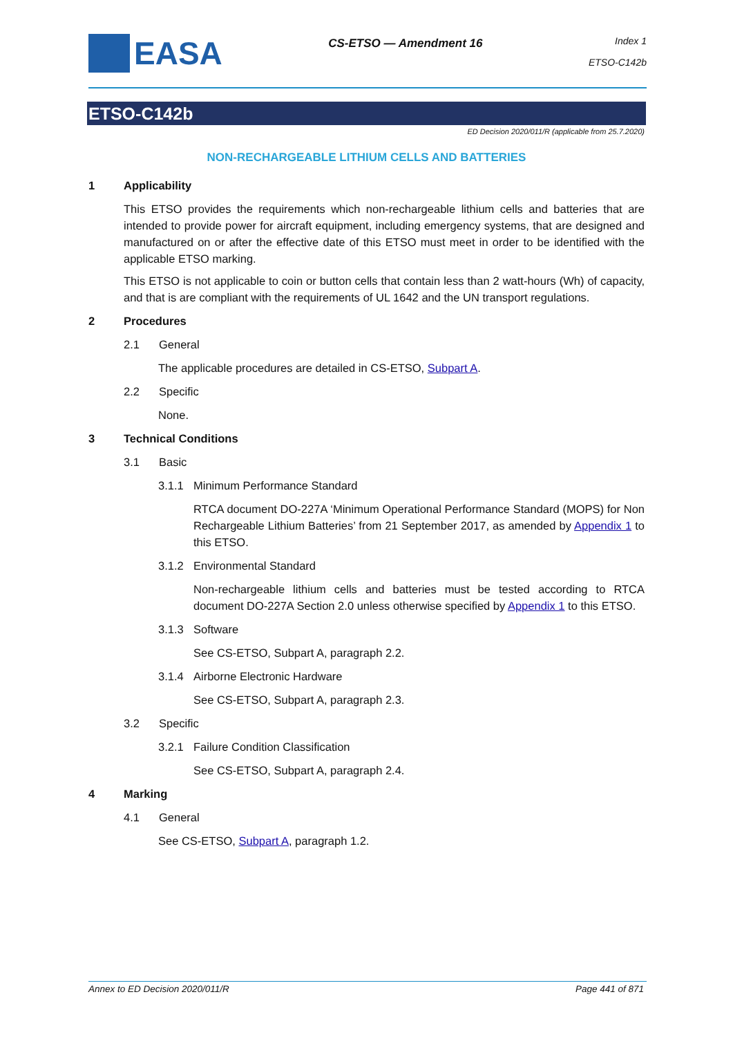EASA
CS-ETSO — Amendment 16
Index 1
ETSO-C142b
ETSO-C142b
ED Decision 2020/011/R (applicable from 25.7.2020)
NON-RECHARGEABLE LITHIUM CELLS AND BATTERIES
1 Applicability
This ETSO provides the requirements which non-rechargeable lithium cells and batteries that are intended to provide power for aircraft equipment, including emergency systems, that are designed and manufactured on or after the effective date of this ETSO must meet in order to be identified with the applicable ETSO marking.
This ETSO is not applicable to coin or button cells that contain less than 2 watt-hours (Wh) of capacity, and that is are compliant with the requirements of UL 1642 and the UN transport regulations.
2 Procedures
2.1 General
The applicable procedures are detailed in CS-ETSO, Subpart A.
2.2 Specific
None.
3 Technical Conditions
3.1 Basic
3.1.1 Minimum Performance Standard
RTCA document DO-227A ‘Minimum Operational Performance Standard (MOPS) for Non Rechargeable Lithium Batteries’ from 21 September 2017, as amended by Appendix 1 to this ETSO.
3.1.2 Environmental Standard
Non-rechargeable lithium cells and batteries must be tested according to RTCA document DO-227A Section 2.0 unless otherwise specified by Appendix 1 to this ETSO.
3.1.3 Software
See CS-ETSO, Subpart A, paragraph 2.2.
3.1.4 Airborne Electronic Hardware
See CS-ETSO, Subpart A, paragraph 2.3.
3.2 Specific
3.2.1 Failure Condition Classification
See CS-ETSO, Subpart A, paragraph 2.4.
4 Marking
4.1 General
See CS-ETSO, Subpart A, paragraph 1.2.
Annex to ED Decision 2020/011/R Page 441 of 871